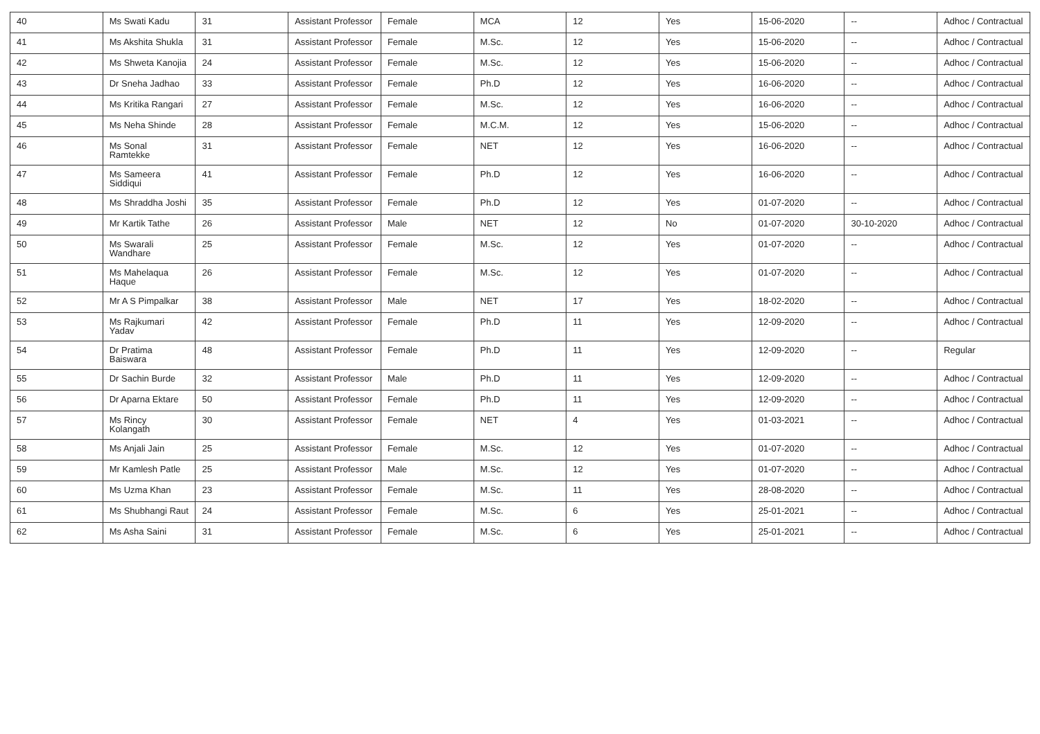| 40 | Ms Swati Kadu | 31 | Assistant Professor | Female | MCA | 12 | Yes | 15-06-2020 | -- | Adhoc / Contractual |
| 41 | Ms Akshita Shukla | 31 | Assistant Professor | Female | M.Sc. | 12 | Yes | 15-06-2020 | -- | Adhoc / Contractual |
| 42 | Ms Shweta Kanojia | 24 | Assistant Professor | Female | M.Sc. | 12 | Yes | 15-06-2020 | -- | Adhoc / Contractual |
| 43 | Dr Sneha Jadhao | 33 | Assistant Professor | Female | Ph.D | 12 | Yes | 16-06-2020 | -- | Adhoc / Contractual |
| 44 | Ms Kritika Rangari | 27 | Assistant Professor | Female | M.Sc. | 12 | Yes | 16-06-2020 | -- | Adhoc / Contractual |
| 45 | Ms Neha Shinde | 28 | Assistant Professor | Female | M.C.M. | 12 | Yes | 15-06-2020 | -- | Adhoc / Contractual |
| 46 | Ms Sonal Ramtekke | 31 | Assistant Professor | Female | NET | 12 | Yes | 16-06-2020 | -- | Adhoc / Contractual |
| 47 | Ms Sameera Siddiqui | 41 | Assistant Professor | Female | Ph.D | 12 | Yes | 16-06-2020 | -- | Adhoc / Contractual |
| 48 | Ms Shraddha Joshi | 35 | Assistant Professor | Female | Ph.D | 12 | Yes | 01-07-2020 | -- | Adhoc / Contractual |
| 49 | Mr Kartik Tathe | 26 | Assistant Professor | Male | NET | 12 | No | 01-07-2020 | 30-10-2020 | Adhoc / Contractual |
| 50 | Ms Swarali Wandhare | 25 | Assistant Professor | Female | M.Sc. | 12 | Yes | 01-07-2020 | -- | Adhoc / Contractual |
| 51 | Ms Mahelaqua Haque | 26 | Assistant Professor | Female | M.Sc. | 12 | Yes | 01-07-2020 | -- | Adhoc / Contractual |
| 52 | Mr A S Pimpalkar | 38 | Assistant Professor | Male | NET | 17 | Yes | 18-02-2020 | -- | Adhoc / Contractual |
| 53 | Ms Rajkumari Yadav | 42 | Assistant Professor | Female | Ph.D | 11 | Yes | 12-09-2020 | -- | Adhoc / Contractual |
| 54 | Dr Pratima Baiswara | 48 | Assistant Professor | Female | Ph.D | 11 | Yes | 12-09-2020 | -- | Regular |
| 55 | Dr Sachin Burde | 32 | Assistant Professor | Male | Ph.D | 11 | Yes | 12-09-2020 | -- | Adhoc / Contractual |
| 56 | Dr Aparna Ektare | 50 | Assistant Professor | Female | Ph.D | 11 | Yes | 12-09-2020 | -- | Adhoc / Contractual |
| 57 | Ms Rincy Kolangath | 30 | Assistant Professor | Female | NET | 4 | Yes | 01-03-2021 | -- | Adhoc / Contractual |
| 58 | Ms Anjali Jain | 25 | Assistant Professor | Female | M.Sc. | 12 | Yes | 01-07-2020 | -- | Adhoc / Contractual |
| 59 | Mr Kamlesh Patle | 25 | Assistant Professor | Male | M.Sc. | 12 | Yes | 01-07-2020 | -- | Adhoc / Contractual |
| 60 | Ms Uzma Khan | 23 | Assistant Professor | Female | M.Sc. | 11 | Yes | 28-08-2020 | -- | Adhoc / Contractual |
| 61 | Ms Shubhangi Raut | 24 | Assistant Professor | Female | M.Sc. | 6 | Yes | 25-01-2021 | -- | Adhoc / Contractual |
| 62 | Ms Asha Saini | 31 | Assistant Professor | Female | M.Sc. | 6 | Yes | 25-01-2021 | -- | Adhoc / Contractual |